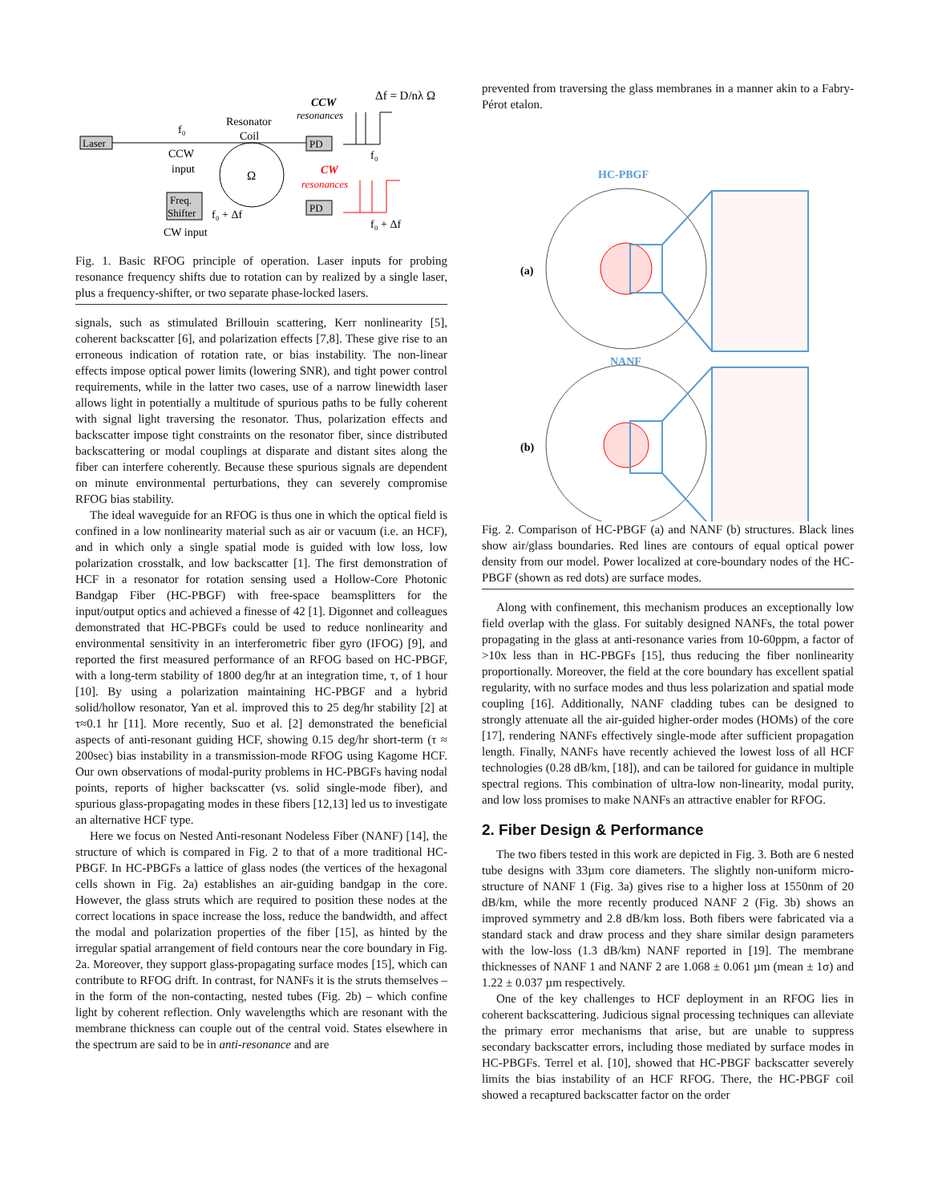Laser
Ω
Resonator
Coil
f₀
CCW
input
Freq.
Shifter
f₀ + Δf
CW input
PD
PD
CCW
resonances
CW
resonances
Δf = D/nλ Ω
f₀
f₀ + Δf
Fig. 1. Basic RFOG principle of operation. Laser inputs for probing resonance frequency shifts due to rotation can by realized by a single laser, plus a frequency-shifter, or two separate phase-locked lasers.
signals, such as stimulated Brillouin scattering, Kerr nonlinearity [5], coherent backscatter [6], and polarization effects [7,8]. These give rise to an erroneous indication of rotation rate, or bias instability. The non-linear effects impose optical power limits (lowering SNR), and tight power control requirements, while in the latter two cases, use of a narrow linewidth laser allows light in potentially a multitude of spurious paths to be fully coherent with signal light traversing the resonator. Thus, polarization effects and backscatter impose tight constraints on the resonator fiber, since distributed backscattering or modal couplings at disparate and distant sites along the fiber can interfere coherently. Because these spurious signals are dependent on minute environmental perturbations, they can severely compromise RFOG bias stability.
The ideal waveguide for an RFOG is thus one in which the optical field is confined in a low nonlinearity material such as air or vacuum (i.e. an HCF), and in which only a single spatial mode is guided with low loss, low polarization crosstalk, and low backscatter [1]. The first demonstration of HCF in a resonator for rotation sensing used a Hollow-Core Photonic Bandgap Fiber (HC-PBGF) with free-space beamsplitters for the input/output optics and achieved a finesse of 42 [1]. Digonnet and colleagues demonstrated that HC-PBGFs could be used to reduce nonlinearity and environmental sensitivity in an interferometric fiber gyro (IFOG) [9], and reported the first measured performance of an RFOG based on HC-PBGF, with a long-term stability of 1800 deg/hr at an integration time, τ, of 1 hour [10]. By using a polarization maintaining HC-PBGF and a hybrid solid/hollow resonator, Yan et al. improved this to 25 deg/hr stability [2] at τ≈0.1 hr [11]. More recently, Suo et al. [2] demonstrated the beneficial aspects of anti-resonant guiding HCF, showing 0.15 deg/hr short-term (τ ≈ 200sec) bias instability in a transmission-mode RFOG using Kagome HCF. Our own observations of modal-purity problems in HC-PBGFs having nodal points, reports of higher backscatter (vs. solid single-mode fiber), and spurious glass-propagating modes in these fibers [12,13] led us to investigate an alternative HCF type.
Here we focus on Nested Anti-resonant Nodeless Fiber (NANF) [14], the structure of which is compared in Fig. 2 to that of a more traditional HC-PBGF. In HC-PBGFs a lattice of glass nodes (the vertices of the hexagonal cells shown in Fig. 2a) establishes an air-guiding bandgap in the core. However, the glass struts which are required to position these nodes at the correct locations in space increase the loss, reduce the bandwidth, and affect the modal and polarization properties of the fiber [15], as hinted by the irregular spatial arrangement of field contours near the core boundary in Fig. 2a. Moreover, they support glass-propagating surface modes [15], which can contribute to RFOG drift. In contrast, for NANFs it is the struts themselves – in the form of the non-contacting, nested tubes (Fig. 2b) – which confine light by coherent reflection. Only wavelengths which are resonant with the membrane thickness can couple out of the central void. States elsewhere in the spectrum are said to be in anti-resonance and are
prevented from traversing the glass membranes in a manner akin to a Fabry-Pérot etalon.
HC-PBGF
(a)
NANF
(b)
Fig. 2. Comparison of HC-PBGF (a) and NANF (b) structures. Black lines show air/glass boundaries. Red lines are contours of equal optical power density from our model. Power localized at core-boundary nodes of the HC-PBGF (shown as red dots) are surface modes.
Along with confinement, this mechanism produces an exceptionally low field overlap with the glass. For suitably designed NANFs, the total power propagating in the glass at anti-resonance varies from 10-60ppm, a factor of >10x less than in HC-PBGFs [15], thus reducing the fiber nonlinearity proportionally. Moreover, the field at the core boundary has excellent spatial regularity, with no surface modes and thus less polarization and spatial mode coupling [16]. Additionally, NANF cladding tubes can be designed to strongly attenuate all the air-guided higher-order modes (HOMs) of the core [17], rendering NANFs effectively single-mode after sufficient propagation length. Finally, NANFs have recently achieved the lowest loss of all HCF technologies (0.28 dB/km, [18]), and can be tailored for guidance in multiple spectral regions. This combination of ultra-low non-linearity, modal purity, and low loss promises to make NANFs an attractive enabler for RFOG.
2. Fiber Design & Performance
The two fibers tested in this work are depicted in Fig. 3. Both are 6 nested tube designs with 33µm core diameters. The slightly non-uniform micro-structure of NANF 1 (Fig. 3a) gives rise to a higher loss at 1550nm of 20 dB/km, while the more recently produced NANF 2 (Fig. 3b) shows an improved symmetry and 2.8 dB/km loss. Both fibers were fabricated via a standard stack and draw process and they share similar design parameters with the low-loss (1.3 dB/km) NANF reported in [19]. The membrane thicknesses of NANF 1 and NANF 2 are 1.068 ± 0.061 µm (mean ± 1σ) and 1.22 ± 0.037 µm respectively.
One of the key challenges to HCF deployment in an RFOG lies in coherent backscattering. Judicious signal processing techniques can alleviate the primary error mechanisms that arise, but are unable to suppress secondary backscatter errors, including those mediated by surface modes in HC-PBGFs. Terrel et al. [10], showed that HC-PBGF backscatter severely limits the bias instability of an HCF RFOG. There, the HC-PBGF coil showed a recaptured backscatter factor on the order